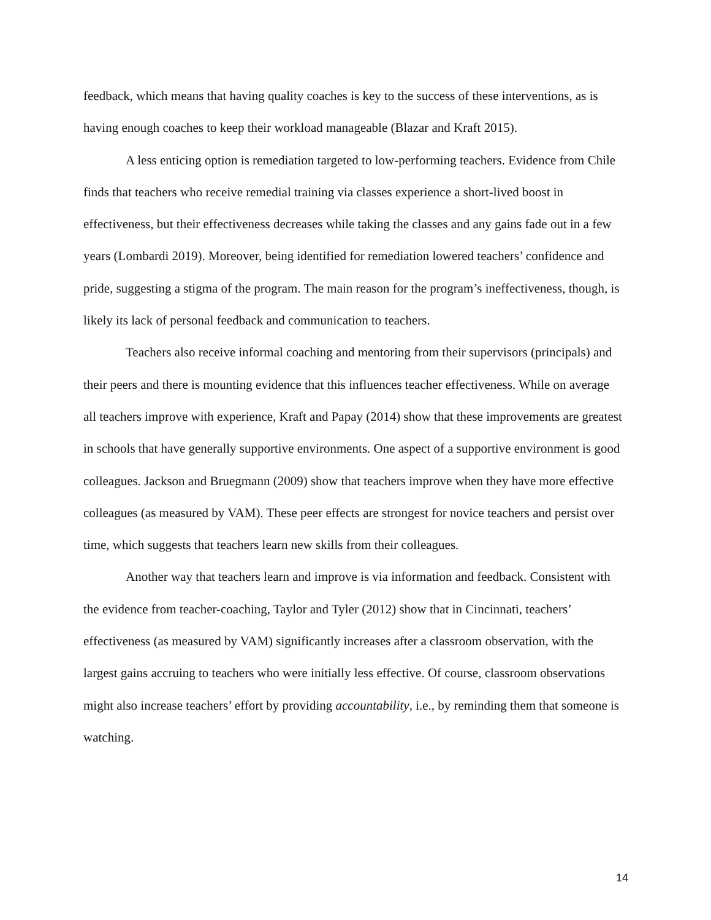feedback, which means that having quality coaches is key to the success of these interventions, as is having enough coaches to keep their workload manageable (Blazar and Kraft 2015).
A less enticing option is remediation targeted to low-performing teachers. Evidence from Chile finds that teachers who receive remedial training via classes experience a short-lived boost in effectiveness, but their effectiveness decreases while taking the classes and any gains fade out in a few years (Lombardi 2019). Moreover, being identified for remediation lowered teachers’ confidence and pride, suggesting a stigma of the program. The main reason for the program’s ineffectiveness, though, is likely its lack of personal feedback and communication to teachers.
Teachers also receive informal coaching and mentoring from their supervisors (principals) and their peers and there is mounting evidence that this influences teacher effectiveness. While on average all teachers improve with experience, Kraft and Papay (2014) show that these improvements are greatest in schools that have generally supportive environments. One aspect of a supportive environment is good colleagues. Jackson and Bruegmann (2009) show that teachers improve when they have more effective colleagues (as measured by VAM). These peer effects are strongest for novice teachers and persist over time, which suggests that teachers learn new skills from their colleagues.
Another way that teachers learn and improve is via information and feedback. Consistent with the evidence from teacher-coaching, Taylor and Tyler (2012) show that in Cincinnati, teachers’ effectiveness (as measured by VAM) significantly increases after a classroom observation, with the largest gains accruing to teachers who were initially less effective. Of course, classroom observations might also increase teachers’ effort by providing accountability, i.e., by reminding them that someone is watching.
14